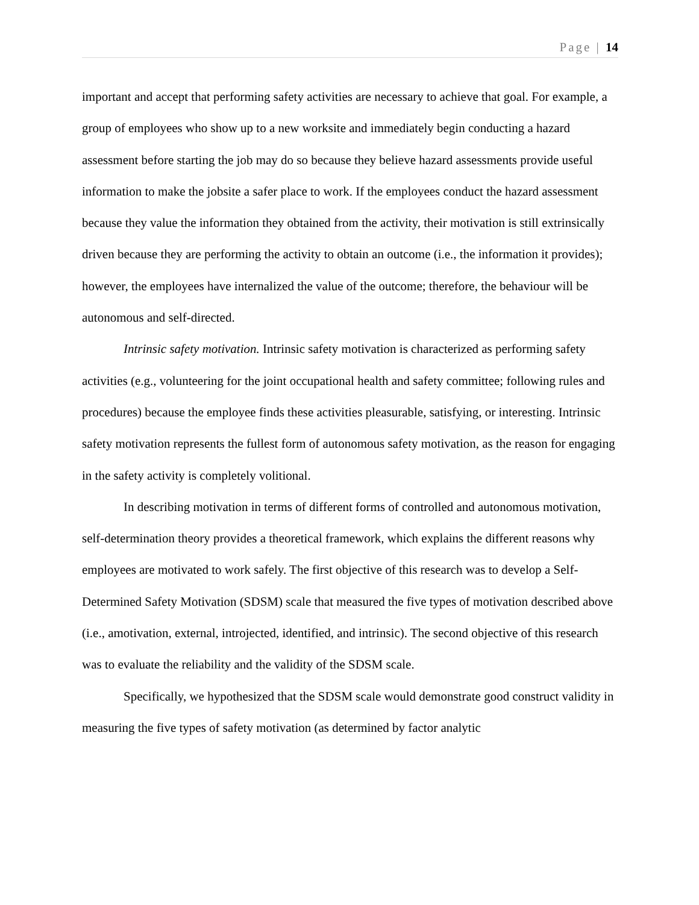Page | 14
important and accept that performing safety activities are necessary to achieve that goal. For example, a group of employees who show up to a new worksite and immediately begin conducting a hazard assessment before starting the job may do so because they believe hazard assessments provide useful information to make the jobsite a safer place to work. If the employees conduct the hazard assessment because they value the information they obtained from the activity, their motivation is still extrinsically driven because they are performing the activity to obtain an outcome (i.e., the information it provides); however, the employees have internalized the value of the outcome; therefore, the behaviour will be autonomous and self-directed.
Intrinsic safety motivation. Intrinsic safety motivation is characterized as performing safety activities (e.g., volunteering for the joint occupational health and safety committee; following rules and procedures) because the employee finds these activities pleasurable, satisfying, or interesting. Intrinsic safety motivation represents the fullest form of autonomous safety motivation, as the reason for engaging in the safety activity is completely volitional.
In describing motivation in terms of different forms of controlled and autonomous motivation, self-determination theory provides a theoretical framework, which explains the different reasons why employees are motivated to work safely. The first objective of this research was to develop a Self-Determined Safety Motivation (SDSM) scale that measured the five types of motivation described above (i.e., amotivation, external, introjected, identified, and intrinsic). The second objective of this research was to evaluate the reliability and the validity of the SDSM scale.
Specifically, we hypothesized that the SDSM scale would demonstrate good construct validity in measuring the five types of safety motivation (as determined by factor analytic